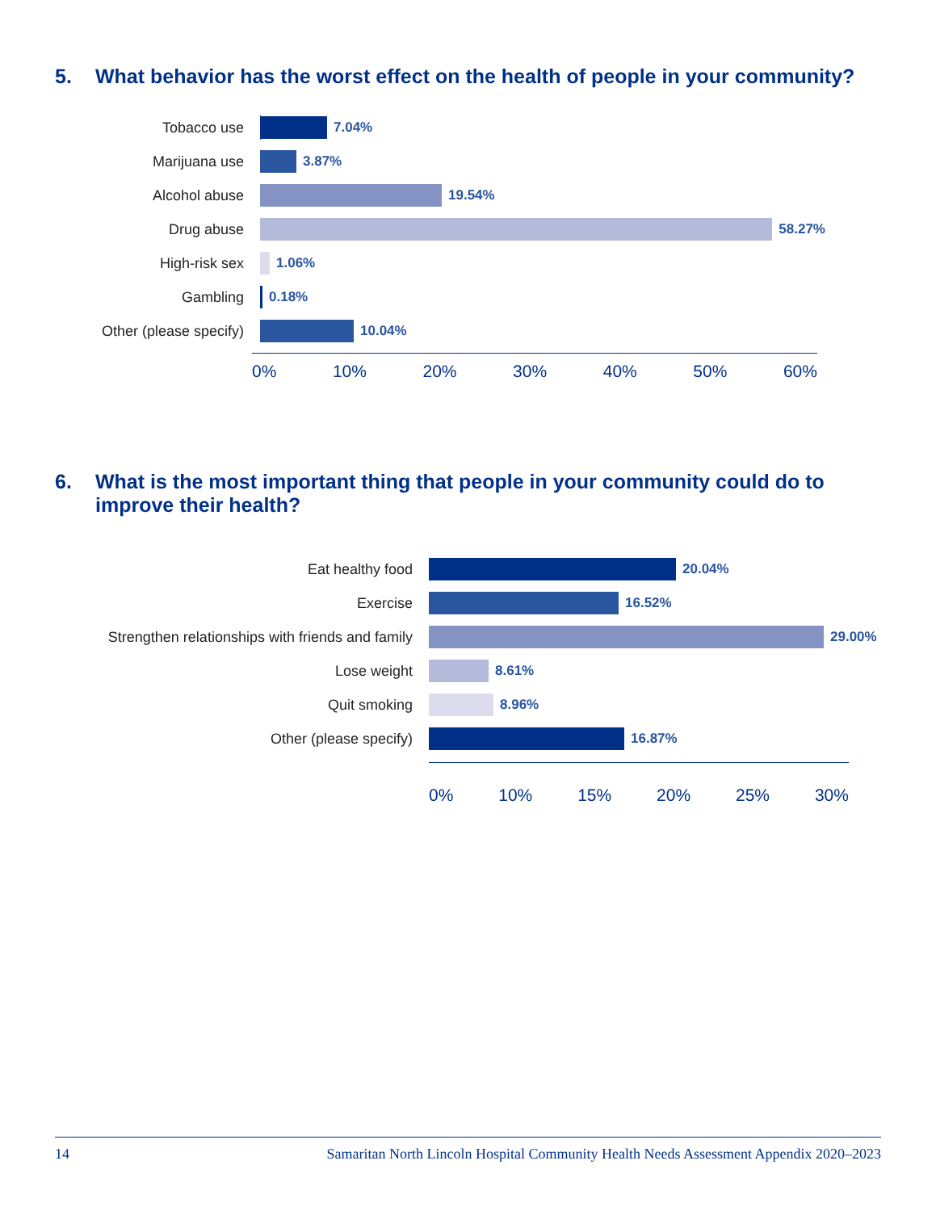5. What behavior has the worst effect on the health of people in your community?
Tobacco use
7.04%
Marijuana use
3.87%
Alcohol abuse
19.54%
Drug abuse
58.27%
High-risk sex
1.06%
Gambling
0.18%
Other (please specify)
10.04%
0% 10% 20% 30% 40% 50% 60%
6. What is the most important thing that people in your community could do to improve their health?
Eat healthy food
20.04%
Exercise
16.52%
Strengthen relationships with friends and family
29.00%
Lose weight
8.61%
Quit smoking
8.96%
Other (please specify)
16.87%
0% 10% 15% 20% 25% 30%
14 Samaritan North Lincoln Hospital Community Health Needs Assessment Appendix 2020–2023